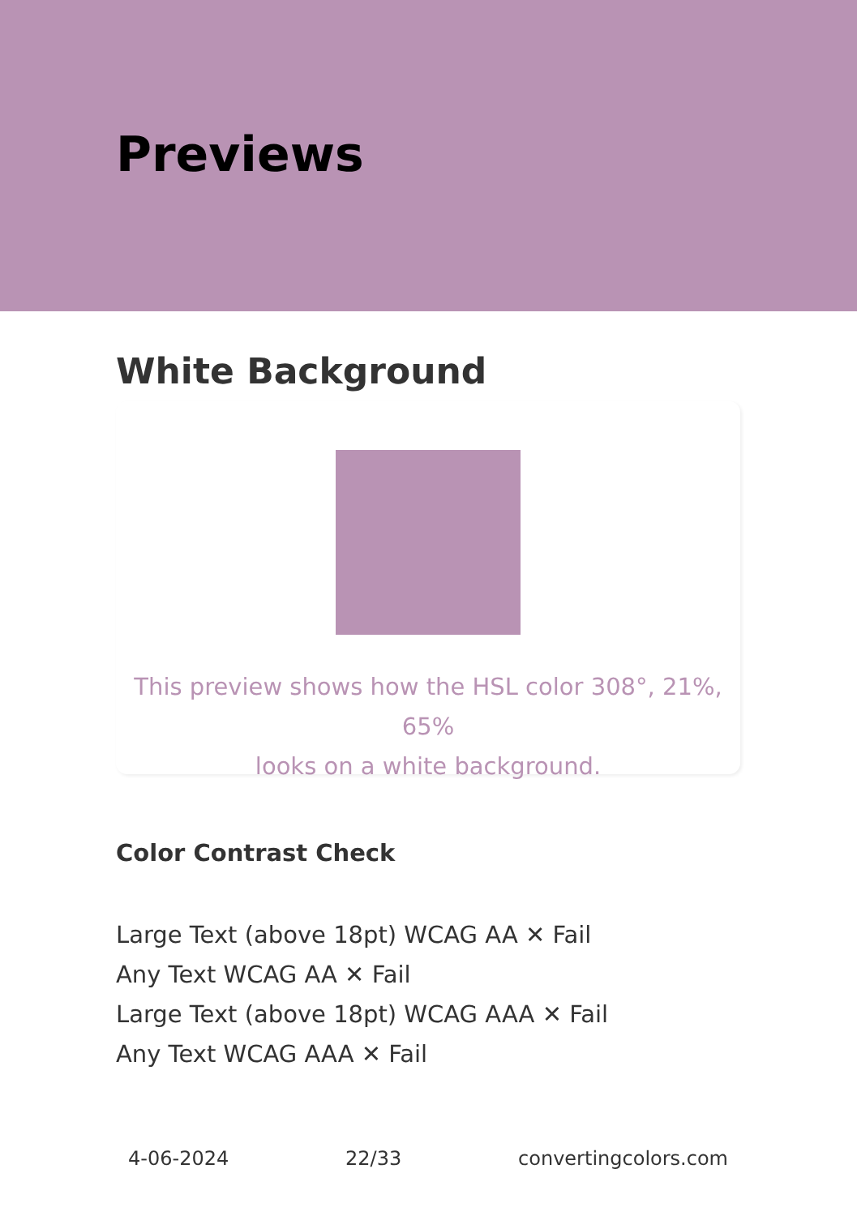Previews
White Background
This preview shows how the HSL color 308°, 21%, 65%
looks on a white background.
Color Contrast Check
Large Text (above 18pt) WCAG AA ✕ Fail
Any Text WCAG AA ✕ Fail
Large Text (above 18pt) WCAG AAA ✕ Fail
Any Text WCAG AAA ✕ Fail
4-06-2024 22/33 convertingcolors.com